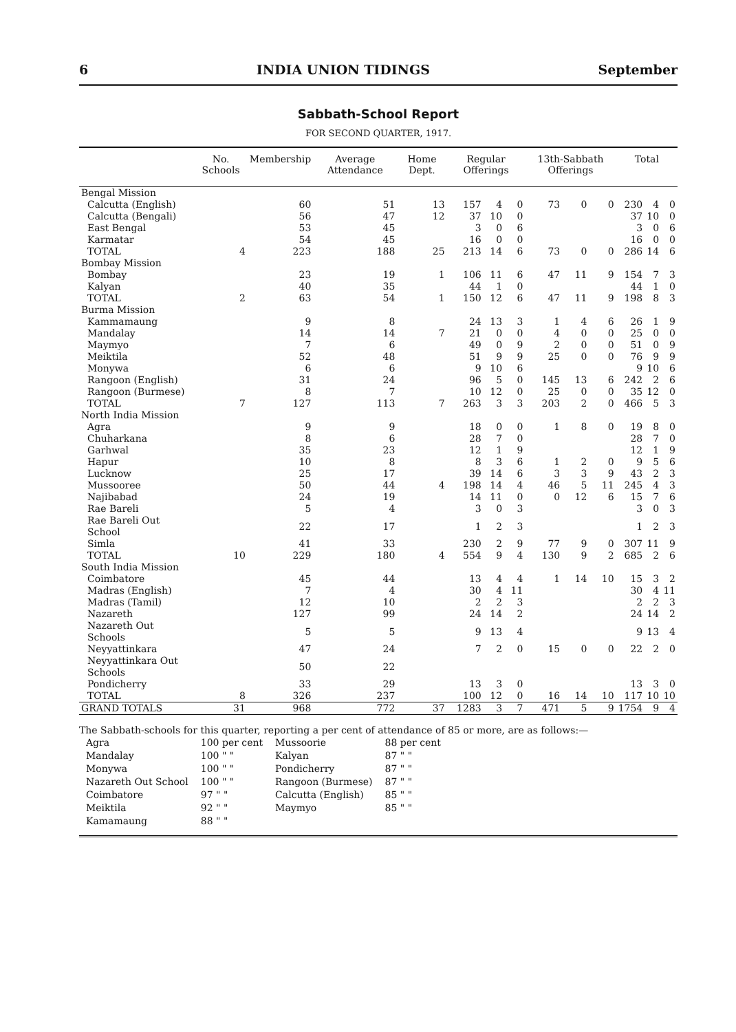6 INDIA UNION TIDINGS September
Sabbath-School Report
FOR SECOND QUARTER, 1917.
| | No. Schools | Membership | Average Attendance | Home Dept. | Regular Offerings | | | 13th-Sabbath Offerings | | | Total | | |
| --- | --- | --- | --- | --- | --- | --- | --- | --- | --- | --- | --- | --- | --- |
| Bengal Mission | | | | | | | | | | | | | |
| Calcutta (English) | | 60 | 51 | 13 | 157 | 4 | 0 | 73 | 0 | 0 | 230 | 4 | 0 |
| Calcutta (Bengali) | | 56 | 47 | 12 | 37 | 10 | 0 | | | | 37 | 10 | 0 |
| East Bengal | | 53 | 45 | | 3 | 0 | 6 | | | | 3 | 0 | 6 |
| Karmatar | | 54 | 45 | | 16 | 0 | 0 | | | | 16 | 0 | 0 |
| TOTAL | 4 | 223 | 188 | 25 | 213 | 14 | 6 | 73 | 0 | 0 | 286 | 14 | 6 |
| Bombay Mission | | | | | | | | | | | | | |
| Bombay | | 23 | 19 | 1 | 106 | 11 | 6 | 47 | 11 | 9 | 154 | 7 | 3 |
| Kalyan | | 40 | 35 | | 44 | 1 | 0 | | | | 44 | 1 | 0 |
| TOTAL | 2 | 63 | 54 | 1 | 150 | 12 | 6 | 47 | 11 | 9 | 198 | 8 | 3 |
| Burma Mission | | | | | | | | | | | | | |
| Kammamaung | | 9 | 8 | | 24 | 13 | 3 | 1 | 4 | 6 | 26 | 1 | 9 |
| Mandalay | | 14 | 14 | 7 | 21 | 0 | 0 | 4 | 0 | 0 | 25 | 0 | 0 |
| Maymyo | | 7 | 6 | | 49 | 0 | 9 | 2 | 0 | 0 | 51 | 0 | 9 |
| Meiktila | | 52 | 48 | | 51 | 9 | 9 | 25 | 0 | 0 | 76 | 9 | 9 |
| Monywa | | 6 | 6 | | 9 | 10 | 6 | | | | 9 | 10 | 6 |
| Rangoon (English) | | 31 | 24 | | 96 | 5 | 0 | 145 | 13 | 6 | 242 | 2 | 6 |
| Rangoon (Burmese) | | 8 | 7 | | 10 | 12 | 0 | 25 | 0 | 0 | 35 | 12 | 0 |
| TOTAL | 7 | 127 | 113 | 7 | 263 | 3 | 3 | 203 | 2 | 0 | 466 | 5 | 3 |
| North India Mission | | | | | | | | | | | | | |
| Agra | | 9 | 9 | | 18 | 0 | 0 | 1 | 8 | 0 | 19 | 8 | 0 |
| Chuharkana | | 8 | 6 | | 28 | 7 | 0 | | | | 28 | 7 | 0 |
| Garhwal | | 35 | 23 | | 12 | 1 | 9 | | | | 12 | 1 | 9 |
| Hapur | | 10 | 8 | | 8 | 3 | 6 | 1 | 2 | 0 | 9 | 5 | 6 |
| Lucknow | | 25 | 17 | | 39 | 14 | 6 | 3 | 3 | 9 | 43 | 2 | 3 |
| Mussooree | | 50 | 44 | 4 | 198 | 14 | 4 | 46 | 5 | 11 | 245 | 4 | 3 |
| Najibabad | | 24 | 19 | | 14 | 11 | 0 | 0 | 12 | 6 | 15 | 7 | 6 |
| Rae Bareli | | 5 | 4 | | 3 | 0 | 3 | | | | 3 | 0 | 3 |
| Rae Bareli Out School | | 22 | 17 | | 1 | 2 | 3 | | | | 1 | 2 | 3 |
| Simla | | 41 | 33 | | 230 | 2 | 9 | 77 | 9 | 0 | 307 | 11 | 9 |
| TOTAL | 10 | 229 | 180 | 4 | 554 | 9 | 4 | 130 | 9 | 2 | 685 | 2 | 6 |
| South India Mission | | | | | | | | | | | | | |
| Coimbatore | | 45 | 44 | | 13 | 4 | 4 | 1 | 14 | 10 | 15 | 3 | 2 |
| Madras (English) | | 7 | 4 | | 30 | 4 | 11 | | | | 30 | 4 | 11 |
| Madras (Tamil) | | 12 | 10 | | 2 | 2 | 3 | | | | 2 | 2 | 3 |
| Nazareth | | 127 | 99 | | 24 | 14 | 2 | | | | 24 | 14 | 2 |
| Nazareth Out Schools | | 5 | 5 | | 9 | 13 | 4 | | | | 9 | 13 | 4 |
| Neyyattinkara | | 47 | 24 | | 7 | 2 | 0 | 15 | 0 | 0 | 22 | 2 | 0 |
| Neyyattinkara Out Schools | | 50 | 22 | | | | | | | | | | |
| Pondicherry | | 33 | 29 | | 13 | 3 | 0 | | | | 13 | 3 | 0 |
| TOTAL | 8 | 326 | 237 | | 100 | 12 | 0 | 16 | 14 | 10 | 117 | 10 | 10 |
| GRAND TOTALS | 31 | 968 | 772 | 37 | 1283 | 3 | 7 | 471 | 5 | 9 | 1754 | 9 | 4 |
The Sabbath-schools for this quarter, reporting a per cent of attendance of 85 or more, are as follows:—
| Agra | 100 per cent | Mussoorie | 88 per cent |
| Mandalay | 100 " " | Kalyan | 87 " " |
| Monywa | 100 " " | Pondicherry | 87 " " |
| Nazareth Out School | 100 " " | Rangoon (Burmese) | 87 " " |
| Coimbatore | 97 " " | Calcutta (English) | 85 " " |
| Meiktila | 92 " " | Maymyo | 85 " " |
| Kamamaung | 88 " " | | |